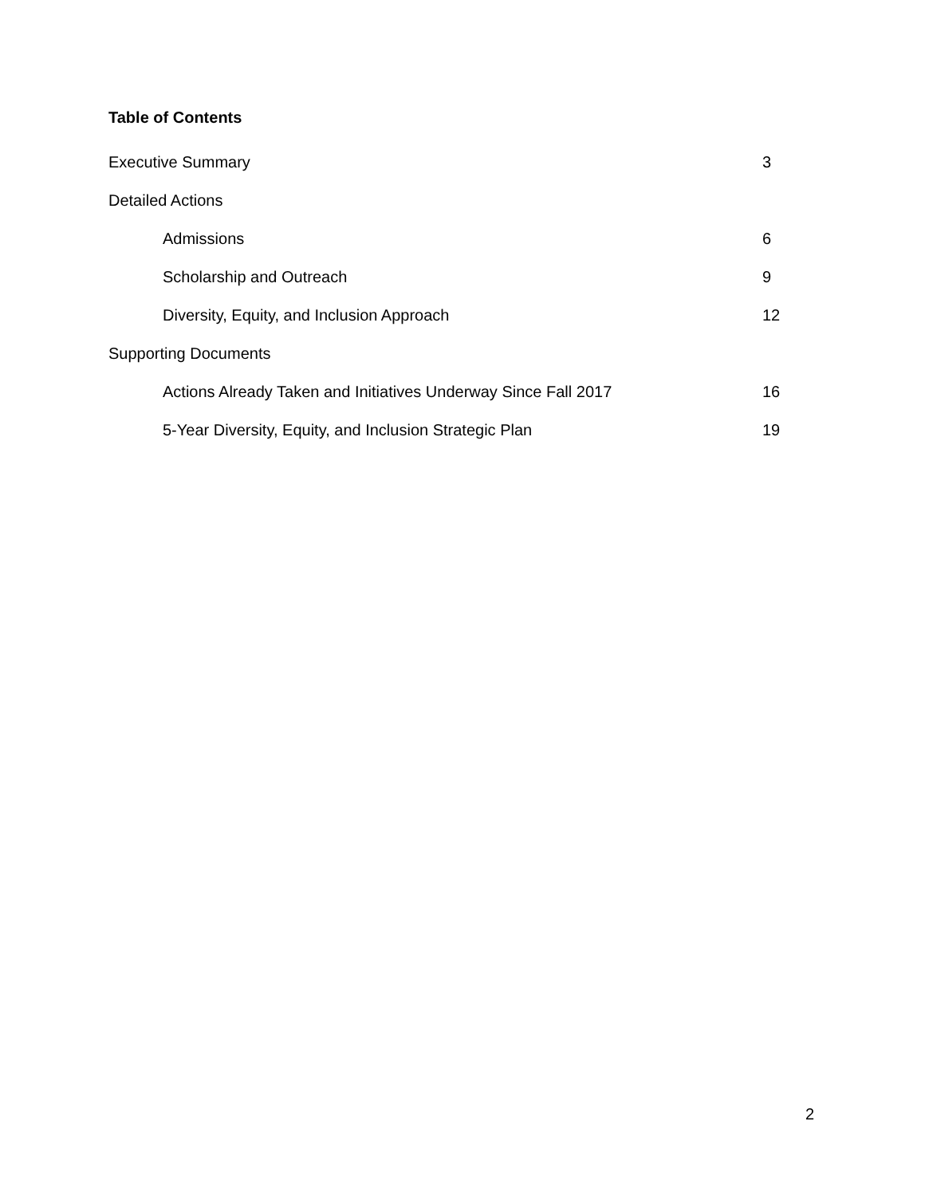Table of Contents
Executive Summary 3
Detailed Actions
Admissions 6
Scholarship and Outreach 9
Diversity, Equity, and Inclusion Approach 12
Supporting Documents
Actions Already Taken and Initiatives Underway Since Fall 2017 16
5-Year Diversity, Equity, and Inclusion Strategic Plan 19
2